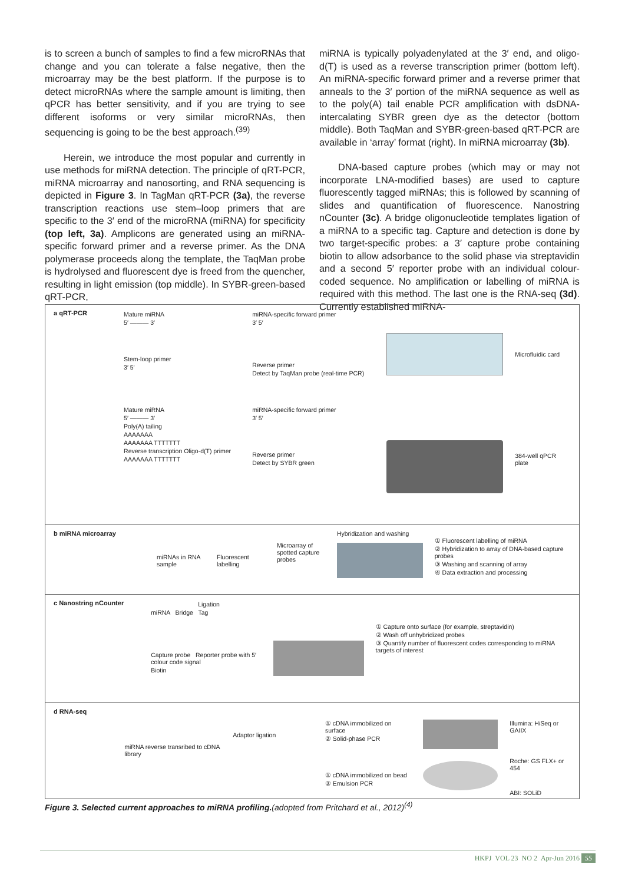is to screen a bunch of samples to find a few microRNAs that change and you can tolerate a false negative, then the microarray may be the best platform. If the purpose is to detect microRNAs where the sample amount is limiting, then qPCR has better sensitivity, and if you are trying to see different isoforms or very similar microRNAs, then sequencing is going to be the best approach.<sup>(39)</sup>
Herein, we introduce the most popular and currently in use methods for miRNA detection. The principle of qRT-PCR, miRNA microarray and nanosorting, and RNA sequencing is depicted in Figure 3. In TagMan qRT-PCR (3a), the reverse transcription reactions use stem–loop primers that are specific to the 3′ end of the microRNA (miRNA) for specificity (top left, 3a). Amplicons are generated using an miRNA-specific forward primer and a reverse primer. As the DNA polymerase proceeds along the template, the TaqMan probe is hydrolysed and fluorescent dye is freed from the quencher, resulting in light emission (top middle). In SYBR-green-based qRT-PCR,
miRNA is typically polyadenylated at the 3′ end, and oligo-d(T) is used as a reverse transcription primer (bottom left). An miRNA-specific forward primer and a reverse primer that anneals to the 3′ portion of the miRNA sequence as well as to the poly(A) tail enable PCR amplification with dsDNA-intercalating SYBR green dye as the detector (bottom middle). Both TaqMan and SYBR-green-based qRT-PCR are available in ‘array’ format (right). In miRNA microarray (3b).
DNA-based capture probes (which may or may not incorporate LNA-modified bases) are used to capture fluorescently tagged miRNAs; this is followed by scanning of slides and quantification of fluorescence. Nanostring nCounter (3c). A bridge oligonucleotide templates ligation of a miRNA to a specific tag. Capture and detection is done by two target-specific probes: a 3′ capture probe containing biotin to allow adsorbance to the solid phase via streptavidin and a second 5′ reporter probe with an individual colour-coded sequence. No amplification or labelling of miRNA is required with this method. The last one is the RNA-seq (3d). Currently established miRNA-
a qRT-PCR Mature miRNA
5′ ——— 3′
Stem-loop primer
3′ 5′
Mature miRNA
5′ ——— 3′
Poly(A) tailing
AAAAAAA
AAAAAAA TTTTTTT
Reverse transcription Oligo-d(T) primer
AAAAAAA TTTTTTT
miRNA-specific forward primer
3′ 5′
Reverse primer
Detect by TaqMan probe (real-time PCR)
miRNA-specific forward primer
3′ 5′
Reverse primer
Detect by SYBR green
Microfluidic card
384-well qPCR plate
b miRNA microarray
miRNAs in RNA sample
Fluorescent labelling
Microarray of spotted capture probes
Hybridization and washing
① Fluorescent labelling of miRNA
② Hybridization to array of DNA-based capture probes
③ Washing and scanning of array
④ Data extraction and processing
c Nanostring nCounter Ligation
miRNA Bridge Tag
Capture probe Reporter probe with 5′ colour code signal
Biotin
① Capture onto surface (for example, streptavidin)
② Wash off unhybridized probes
③ Quantify number of fluorescent codes corresponding to miRNA targets of interest
d RNA-seq
miRNA reverse transribed to cDNA library
Adaptor ligation
① cDNA immobilized on surface
② Solid-phase PCR
① cDNA immobilized on bead
② Emulsion PCR
Illumina: HiSeq or GAIIX
Roche: GS FLX+ or 454
ABI: SOLiD
Figure 3. Selected current approaches to miRNA profiling.(adopted from Pritchard et al., 2012)<sup>(4)</sup>
HKPJ VOL 23 NO 2 Apr-Jun 2016 55